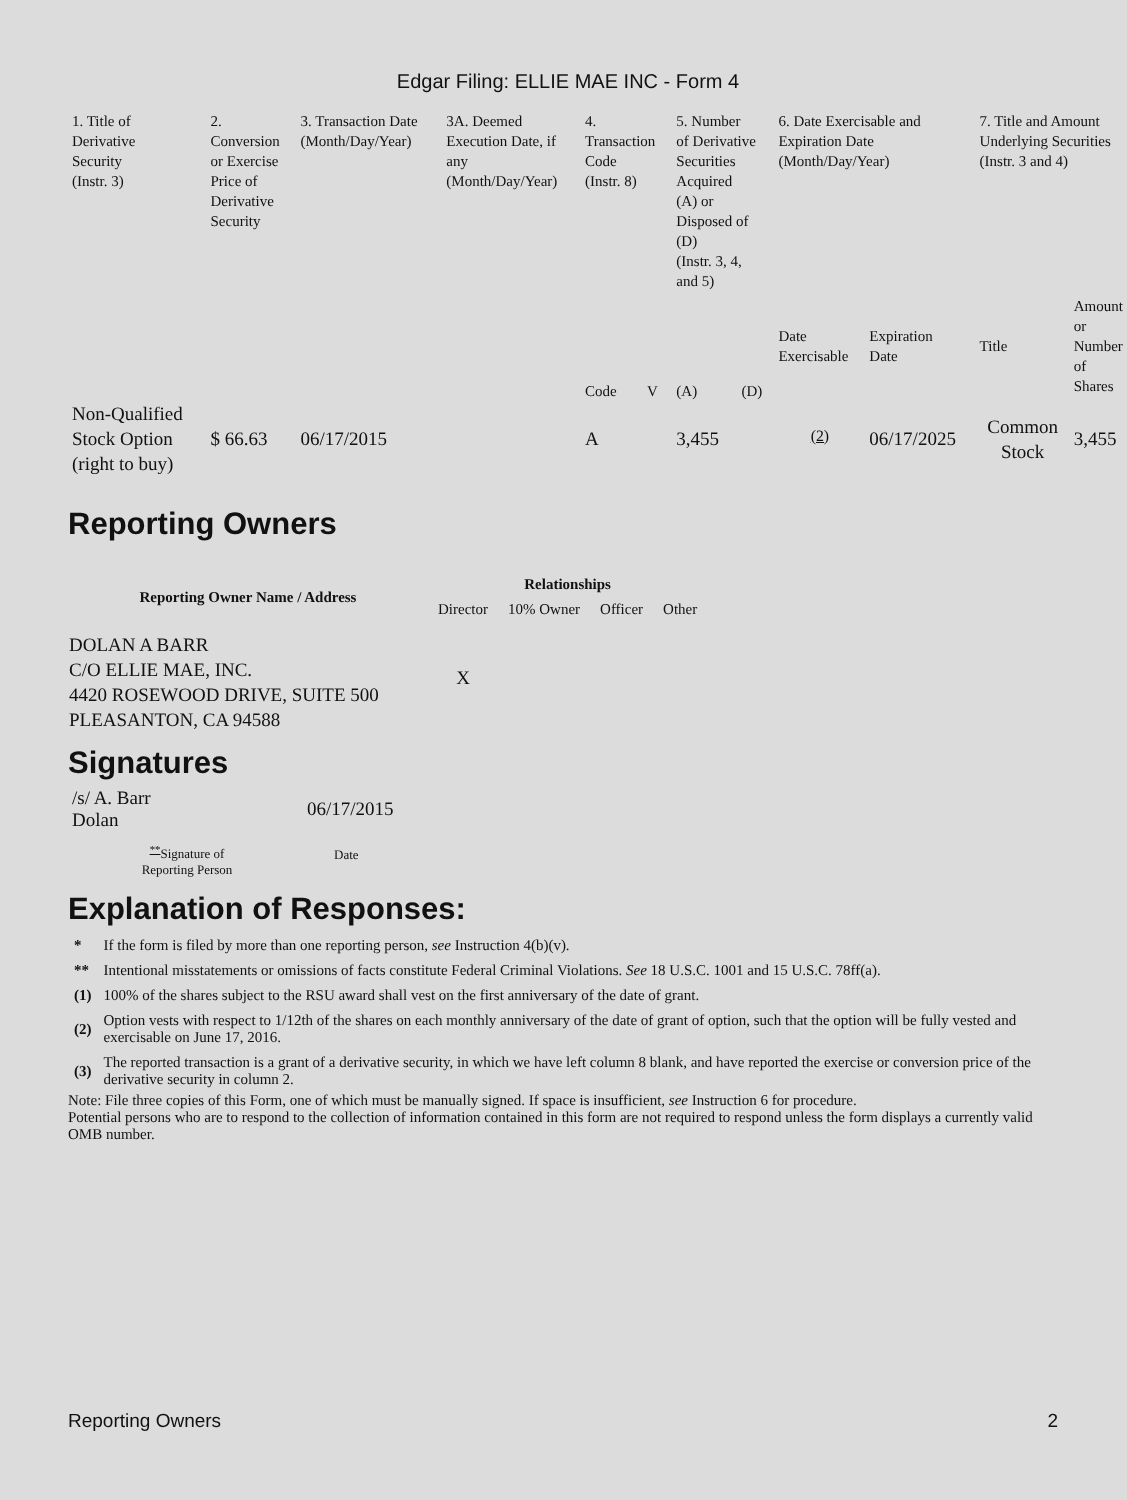Edgar Filing: ELLIE MAE INC - Form 4
| 1. Title of Derivative Security (Instr. 3) | 2. Conversion or Exercise Price of Derivative Security | 3. Transaction Date (Month/Day/Year) | 3A. Deemed Execution Date, if any (Month/Day/Year) | 4. Transaction Code (Instr. 8) | | 5. Number of Derivative Securities Acquired (A) or Disposed of (D) (Instr. 3, 4, and 5) | | 6. Date Exercisable and Expiration Date (Month/Day/Year) | | 7. Title and Amount Underlying Securities (Instr. 3 and 4) | |
| | | | | Code | V | (A) | (D) | Date Exercisable | Expiration Date | Title | Amount or Number of Shares |
| Non-Qualified Stock Option (right to buy) | $ 66.63 | 06/17/2015 | | A | | 3,455 | | <sup>(2)</sup> | 06/17/2025 | Common Stock | 3,455 |
Reporting Owners
| Reporting Owner Name / Address | Relationships | | | |
| --- | --- | --- | --- | --- |
| | Director | 10% Owner | Officer | Other |
| DOLAN A BARR C/O ELLIE MAE, INC. 4420 ROSEWOOD DRIVE, SUITE 500 PLEASANTON, CA 94588 | X | | | |
Signatures
| /s/ A. Barr Dolan | 06/17/2015 |
| <sup>**</sup> Signature of Reporting Person | Date |
Explanation of Responses:
| * | If the form is filed by more than one reporting person, see Instruction 4(b)(v). |
| ** | Intentional misstatements or omissions of facts constitute Federal Criminal Violations. See 18 U.S.C. 1001 and 15 U.S.C. 78ff(a). |
| (1) | 100% of the shares subject to the RSU award shall vest on the first anniversary of the date of grant. |
| (2) | Option vests with respect to 1/12th of the shares on each monthly anniversary of the date of grant of option, such that the option will be fully vested and exercisable on June 17, 2016. |
| (3) | The reported transaction is a grant of a derivative security, in which we have left column 8 blank, and have reported the exercise or conversion price of the derivative security in column 2. |
Note: File three copies of this Form, one of which must be manually signed. If space is insufficient, see Instruction 6 for procedure.
Potential persons who are to respond to the collection of information contained in this form are not required to respond unless the form displays a currently valid OMB number.
Reporting Owners 2